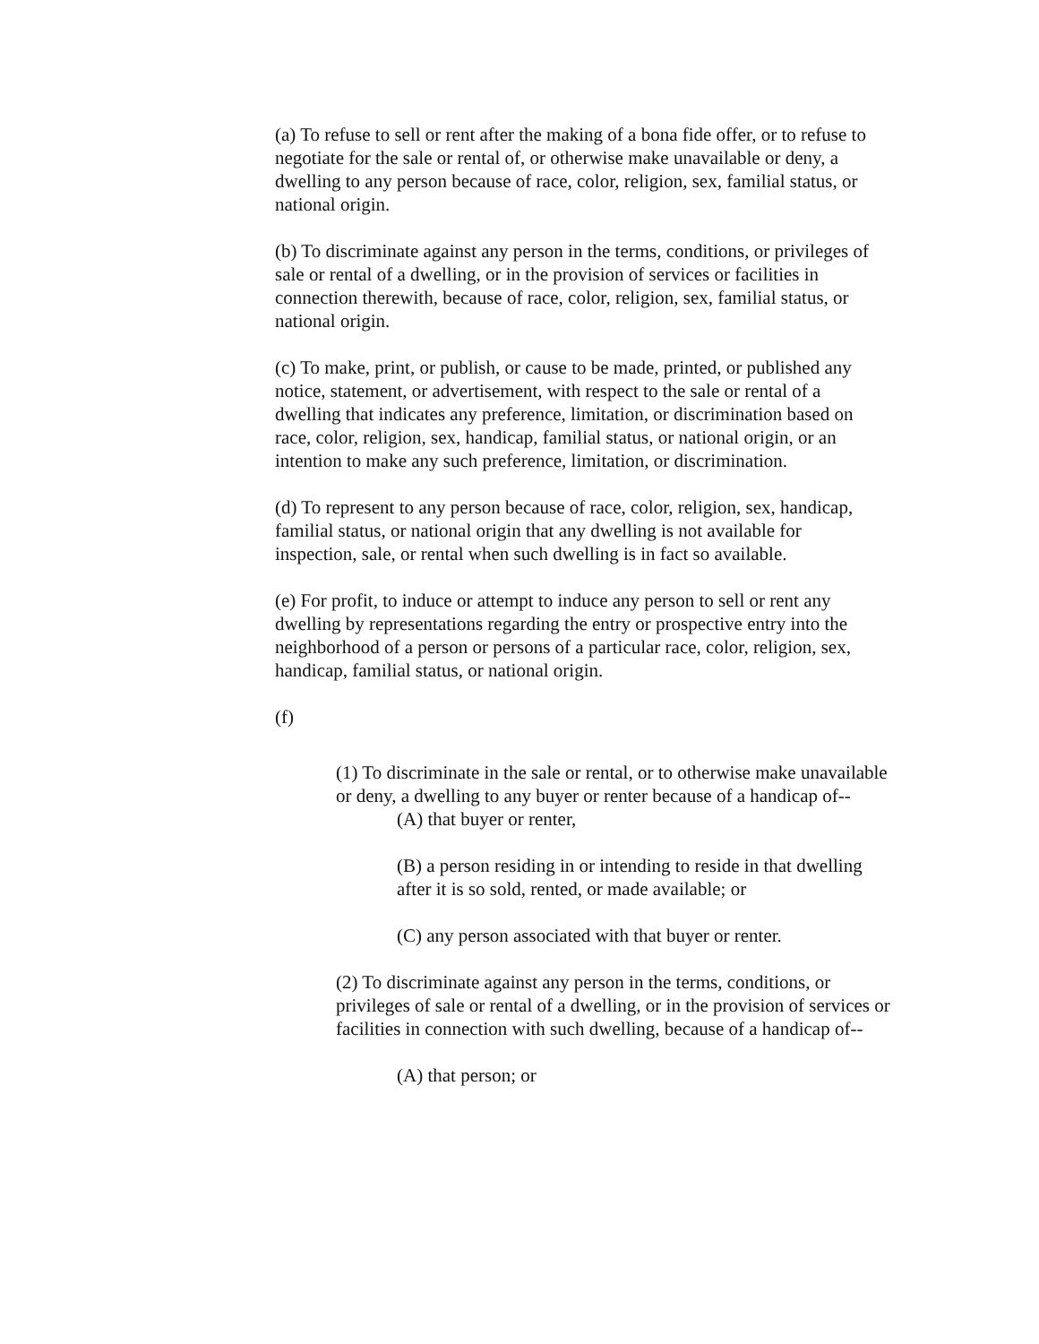(a) To refuse to sell or rent after the making of a bona fide offer, or to refuse to negotiate for the sale or rental of, or otherwise make unavailable or deny, a dwelling to any person because of race, color, religion, sex, familial status, or national origin.
(b) To discriminate against any person in the terms, conditions, or privileges of sale or rental of a dwelling, or in the provision of services or facilities in connection therewith, because of race, color, religion, sex, familial status, or national origin.
(c) To make, print, or publish, or cause to be made, printed, or published any notice, statement, or advertisement, with respect to the sale or rental of a dwelling that indicates any preference, limitation, or discrimination based on race, color, religion, sex, handicap, familial status, or national origin, or an intention to make any such preference, limitation, or discrimination.
(d) To represent to any person because of race, color, religion, sex, handicap, familial status, or national origin that any dwelling is not available for inspection, sale, or rental when such dwelling is in fact so available.
(e) For profit, to induce or attempt to induce any person to sell or rent any dwelling by representations regarding the entry or prospective entry into the neighborhood of a person or persons of a particular race, color, religion, sex, handicap, familial status, or national origin.
(f)
(1) To discriminate in the sale or rental, or to otherwise make unavailable or deny, a dwelling to any buyer or renter because of a handicap of--
(A) that buyer or renter,
(B) a person residing in or intending to reside in that dwelling after it is so sold, rented, or made available; or
(C) any person associated with that buyer or renter.
(2) To discriminate against any person in the terms, conditions, or privileges of sale or rental of a dwelling, or in the provision of services or facilities in connection with such dwelling, because of a handicap of--
(A) that person; or